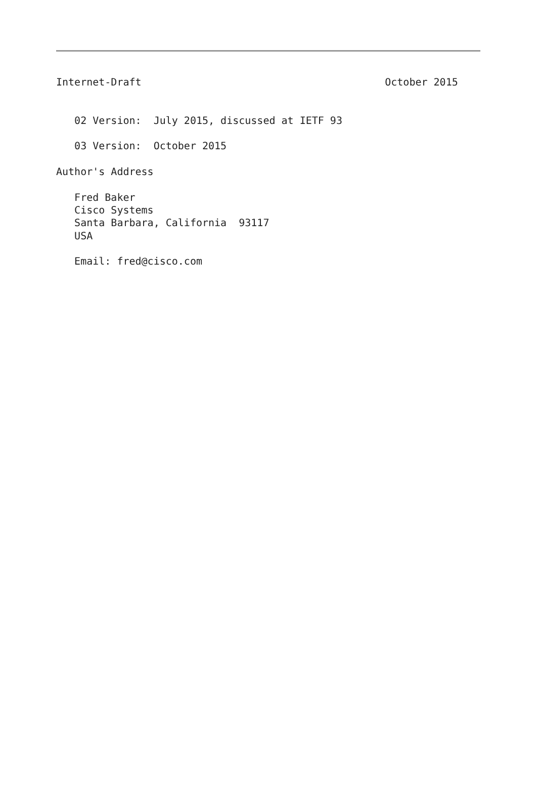Internet-Draft                                        October 2015


   02 Version:  July 2015, discussed at IETF 93

   03 Version:  October 2015

Author's Address

   Fred Baker
   Cisco Systems
   Santa Barbara, California  93117
   USA

   Email: fred@cisco.com